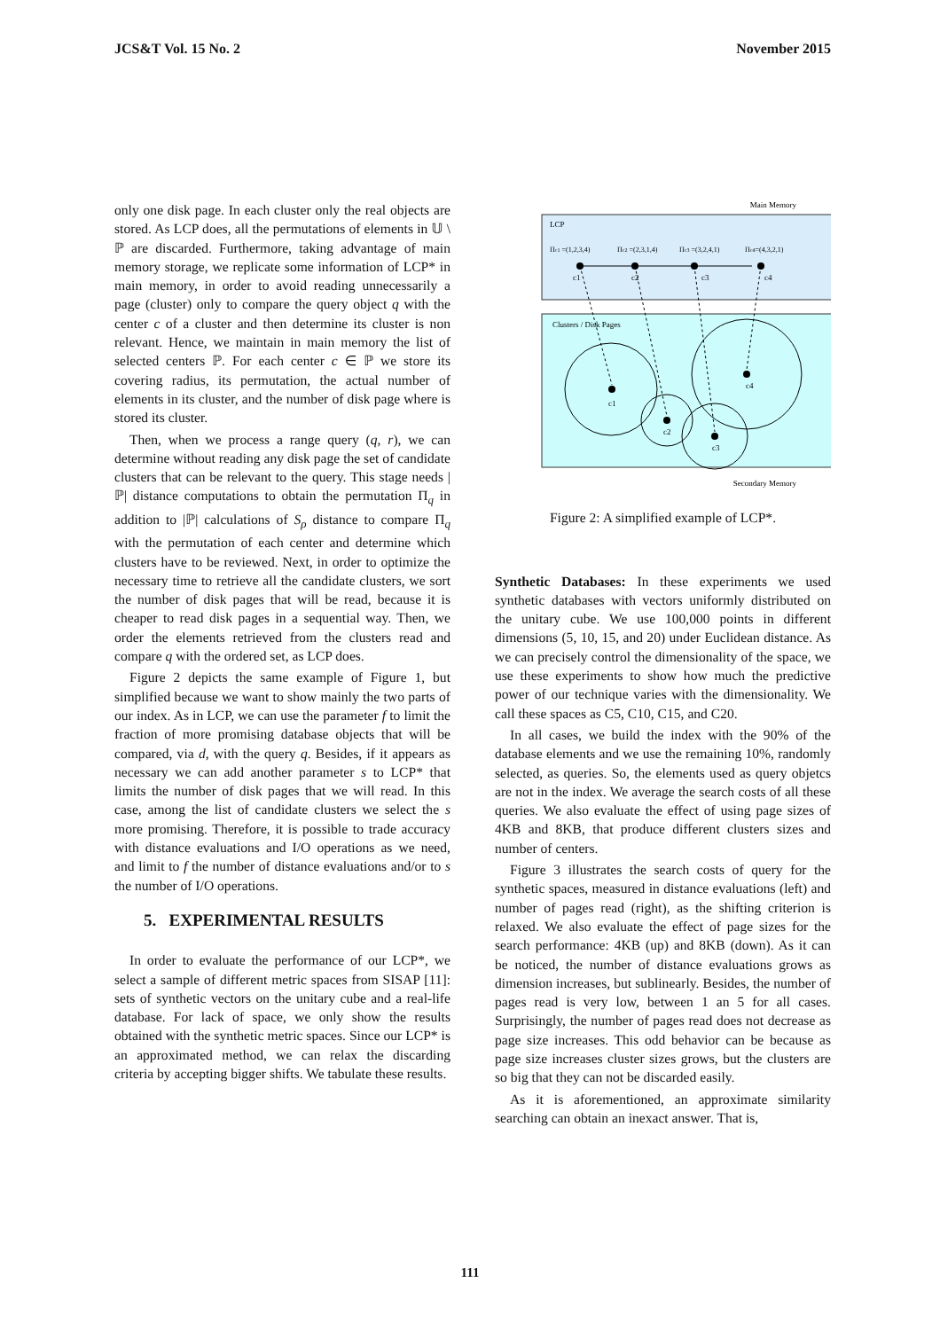JCS&T Vol. 15 No. 2 November 2015
only one disk page. In each cluster only the real objects are stored. As LCP does, all the permutations of elements in 𝕌 \ ℙ are discarded. Furthermore, taking advantage of main memory storage, we replicate some information of LCP* in main memory, in order to avoid reading unnecessarily a page (cluster) only to compare the query object q with the center c of a cluster and then determine its cluster is non relevant. Hence, we maintain in main memory the list of selected centers ℙ. For each center c ∈ ℙ we store its covering radius, its permutation, the actual number of elements in its cluster, and the number of disk page where is stored its cluster.
Then, when we process a range query (q, r), we can determine without reading any disk page the set of candidate clusters that can be relevant to the query. This stage needs |ℙ| distance computations to obtain the permutation Π<sub>q</sub> in addition to |ℙ| calculations of S<sub>ρ</sub> distance to compare Π<sub>q</sub> with the permutation of each center and determine which clusters have to be reviewed. Next, in order to optimize the necessary time to retrieve all the candidate clusters, we sort the number of disk pages that will be read, because it is cheaper to read disk pages in a sequential way. Then, we order the elements retrieved from the clusters read and compare q with the ordered set, as LCP does.
Figure 2 depicts the same example of Figure 1, but simplified because we want to show mainly the two parts of our index. As in LCP, we can use the parameter f to limit the fraction of more promising database objects that will be compared, via d, with the query q. Besides, if it appears as necessary we can add another parameter s to LCP* that limits the number of disk pages that we will read. In this case, among the list of candidate clusters we select the s more promising. Therefore, it is possible to trade accuracy with distance evaluations and I/O operations as we need, and limit to f the number of distance evaluations and/or to s the number of I/O operations.
5. EXPERIMENTAL RESULTS
In order to evaluate the performance of our LCP*, we select a sample of different metric spaces from SISAP [11]: sets of synthetic vectors on the unitary cube and a real-life database. For lack of space, we only show the results obtained with the synthetic metric spaces. Since our LCP* is an approximated method, we can relax the discarding criteria by accepting bigger shifts. We tabulate these results.
Main Memory
LCP
Πc1 =(1,2,3,4)
Πc2 =(2,3,1,4)
Πc3 =(3,2,4,1)
Πc4=(4,3,2,1)
c1
c2
c3
c4
Clusters / Disk Pages
c1
c2
c3
c4
Secondary Memory
Figure 2: A simplified example of LCP*.
Synthetic Databases: In these experiments we used synthetic databases with vectors uniformly distributed on the unitary cube. We use 100,000 points in different dimensions (5, 10, 15, and 20) under Euclidean distance. As we can precisely control the dimensionality of the space, we use these experiments to show how much the predictive power of our technique varies with the dimensionality. We call these spaces as C5, C10, C15, and C20.
In all cases, we build the index with the 90% of the database elements and we use the remaining 10%, randomly selected, as queries. So, the elements used as query objetcs are not in the index. We average the search costs of all these queries. We also evaluate the effect of using page sizes of 4KB and 8KB, that produce different clusters sizes and number of centers.
Figure 3 illustrates the search costs of query for the synthetic spaces, measured in distance evaluations (left) and number of pages read (right), as the shifting criterion is relaxed. We also evaluate the effect of page sizes for the search performance: 4KB (up) and 8KB (down). As it can be noticed, the number of distance evaluations grows as dimension increases, but sublinearly. Besides, the number of pages read is very low, between 1 an 5 for all cases. Surprisingly, the number of pages read does not decrease as page size increases. This odd behavior can be because as page size increases cluster sizes grows, but the clusters are so big that they can not be discarded easily.
As it is aforementioned, an approximate similarity searching can obtain an inexact answer. That is,
111